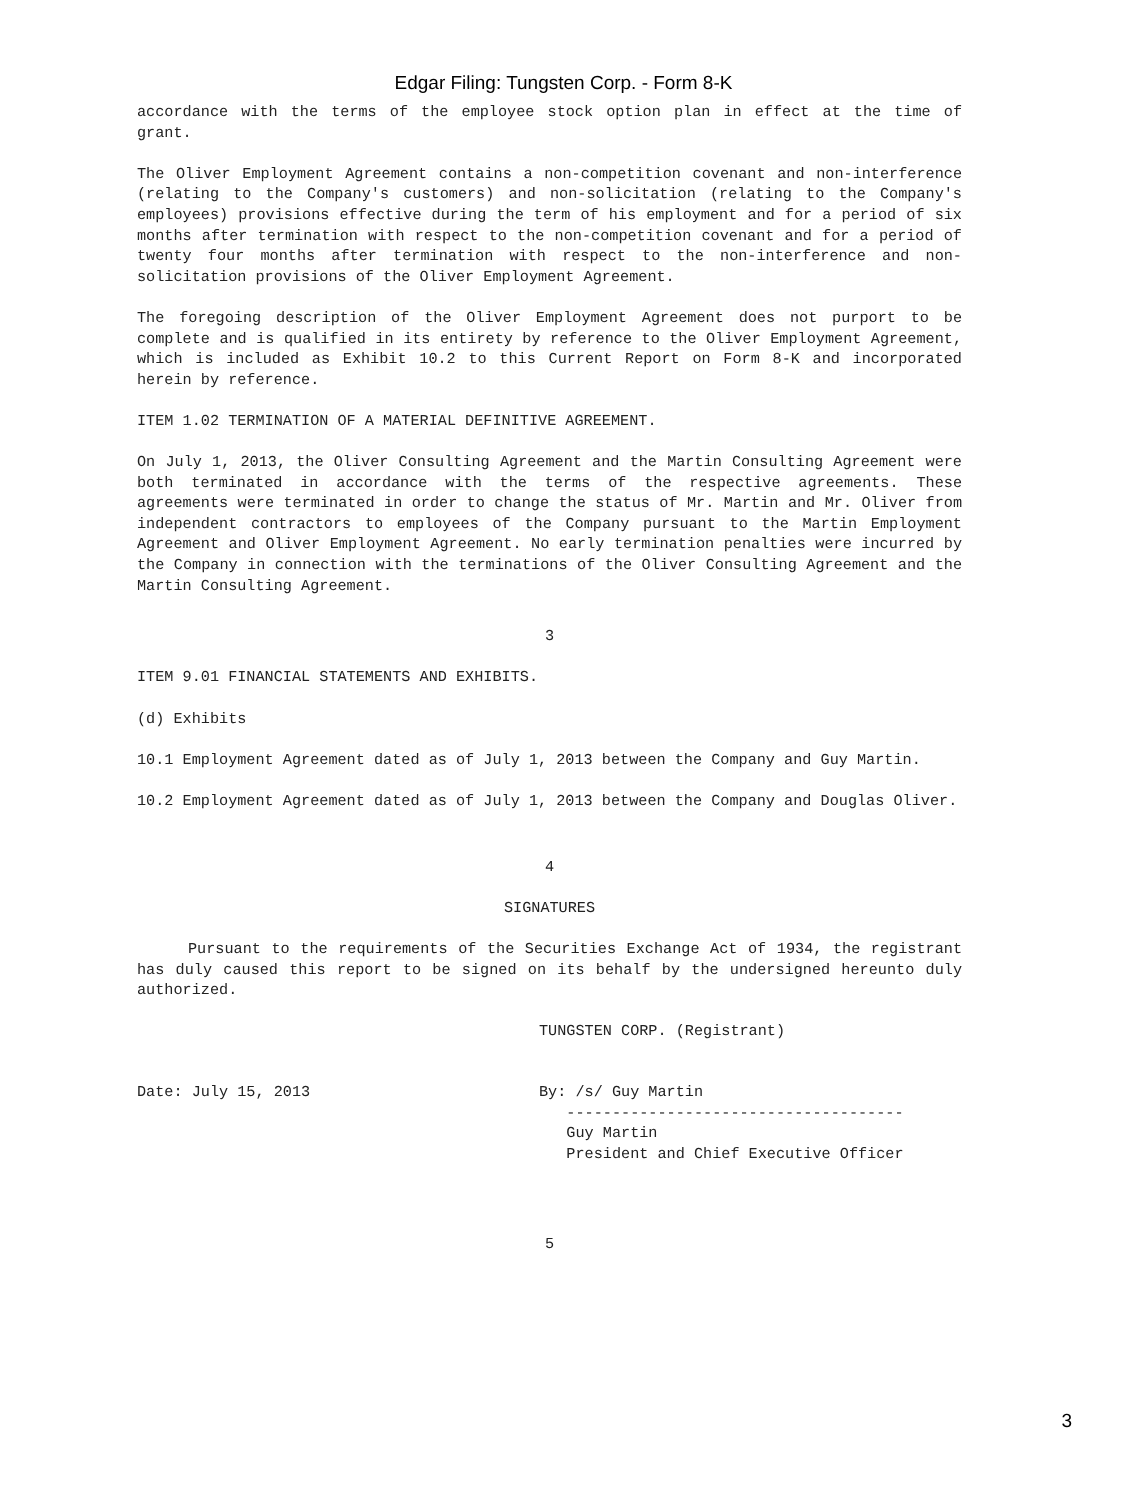Edgar Filing: Tungsten Corp. - Form 8-K
accordance with the terms of the employee stock option plan in effect at the time of grant.
The Oliver Employment Agreement contains a non-competition covenant and non-interference (relating to the Company's customers) and non-solicitation (relating to the Company's employees) provisions effective during the term of his employment and for a period of six months after termination with respect to the non-competition covenant and for a period of twenty four months after termination with respect to the non-interference and non-solicitation provisions of the Oliver Employment Agreement.
The foregoing description of the Oliver Employment Agreement does not purport to be complete and is qualified in its entirety by reference to the Oliver Employment Agreement, which is included as Exhibit 10.2 to this Current Report on Form 8-K and incorporated herein by reference.
ITEM 1.02 TERMINATION OF A MATERIAL DEFINITIVE AGREEMENT.
On July 1, 2013, the Oliver Consulting Agreement and the Martin Consulting Agreement were both terminated in accordance with the terms of the respective agreements. These agreements were terminated in order to change the status of Mr. Martin and Mr. Oliver from independent contractors to employees of the Company pursuant to the Martin Employment Agreement and Oliver Employment Agreement. No early termination penalties were incurred by the Company in connection with the terminations of the Oliver Consulting Agreement and the Martin Consulting Agreement.
3
ITEM 9.01 FINANCIAL STATEMENTS AND EXHIBITS.
(d) Exhibits
10.1 Employment Agreement dated as of July 1, 2013 between the Company and Guy Martin.
10.2 Employment Agreement dated as of July 1, 2013 between the Company and Douglas Oliver.
4
SIGNATURES
Pursuant to the requirements of the Securities Exchange Act of 1934, the registrant has duly caused this report to be signed on its behalf by the undersigned hereunto duly authorized.
TUNGSTEN CORP. (Registrant)
Date: July 15, 2013
By: /s/ Guy Martin ------------------------------------- Guy Martin President and Chief Executive Officer
5
3